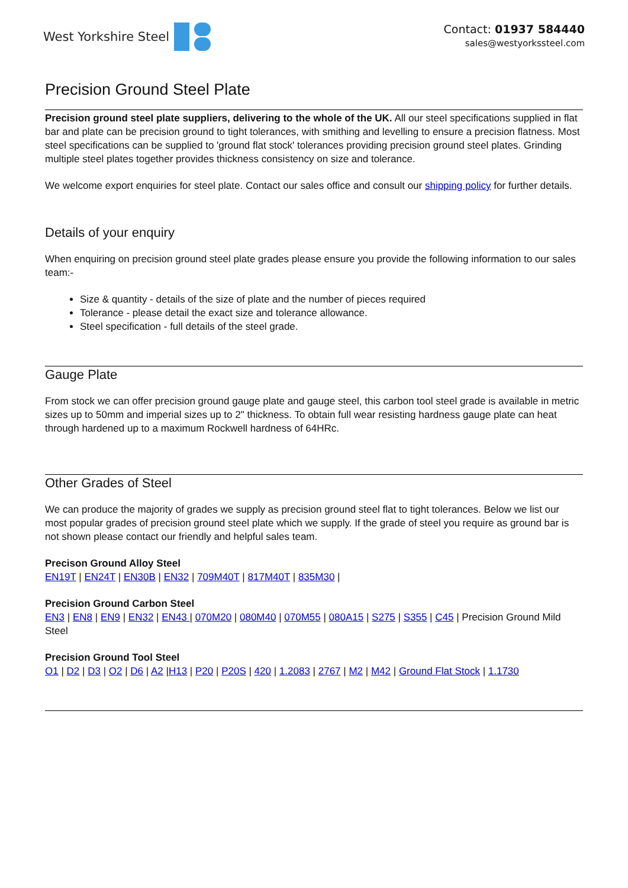West Yorkshire Steel
Contact: 01937 584440
sales@westyorkssteel.com
Precision Ground Steel Plate
Precision ground steel plate suppliers, delivering to the whole of the UK. All our steel specifications supplied in flat bar and plate can be precision ground to tight tolerances, with smithing and levelling to ensure a precision flatness. Most steel specifications can be supplied to 'ground flat stock' tolerances providing precision ground steel plates. Grinding multiple steel plates together provides thickness consistency on size and tolerance.
We welcome export enquiries for steel plate. Contact our sales office and consult our shipping policy for further details.
Details of your enquiry
When enquiring on precision ground steel plate grades please ensure you provide the following information to our sales team:-
Size & quantity - details of the size of plate and the number of pieces required
Tolerance - please detail the exact size and tolerance allowance.
Steel specification - full details of the steel grade.
Gauge Plate
From stock we can offer precision ground gauge plate and gauge steel, this carbon tool steel grade is available in metric sizes up to 50mm and imperial sizes up to 2" thickness. To obtain full wear resisting hardness gauge plate can heat through hardened up to a maximum Rockwell hardness of 64HRc.
Other Grades of Steel
We can produce the majority of grades we supply as precision ground steel flat to tight tolerances. Below we list our most popular grades of precision ground steel plate which we supply. If the grade of steel you require as ground bar is not shown please contact our friendly and helpful sales team.
Precison Ground Alloy Steel
EN19T | EN24T | EN30B | EN32 | 709M40T | 817M40T | 835M30 |
Precision Ground Carbon Steel
EN3 | EN8 | EN9 | EN32 | EN43 | 070M20 | 080M40 | 070M55 | 080A15 | S275 | S355 | C45 | Precision Ground Mild Steel
Precision Ground Tool Steel
O1 | D2 | D3 | O2 | D6 | A2 |H13 | P20 | P20S | 420 | 1.2083 | 2767 | M2 | M42 | Ground Flat Stock | 1.1730